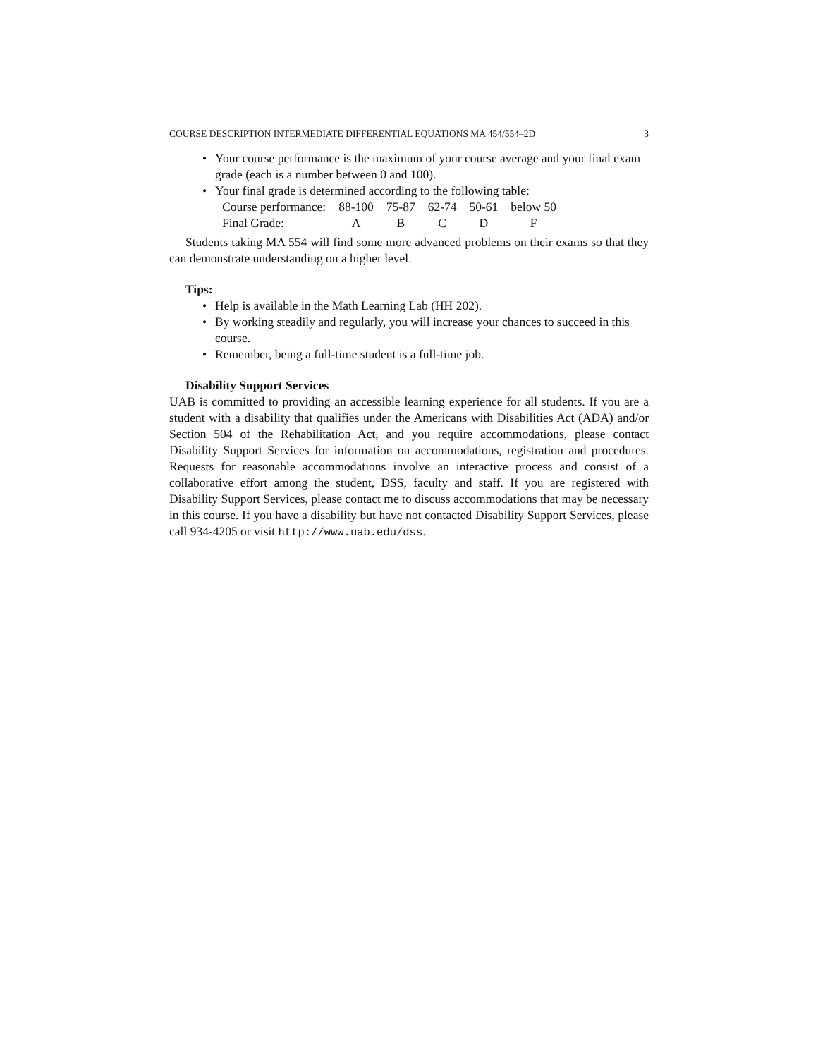COURSE DESCRIPTION INTERMEDIATE DIFFERENTIAL EQUATIONS MA 454/554–2D 3
Your course performance is the maximum of your course average and your final exam grade (each is a number between 0 and 100).
Your final grade is determined according to the following table:
| Course performance: | 88-100 | 75-87 | 62-74 | 50-61 | below 50 |
| Final Grade: | A | B | C | D | F |
Students taking MA 554 will find some more advanced problems on their exams so that they can demonstrate understanding on a higher level.
Tips:
Help is available in the Math Learning Lab (HH 202).
By working steadily and regularly, you will increase your chances to succeed in this course.
Remember, being a full-time student is a full-time job.
Disability Support Services
UAB is committed to providing an accessible learning experience for all students. If you are a student with a disability that qualifies under the Americans with Disabilities Act (ADA) and/or Section 504 of the Rehabilitation Act, and you require accommodations, please contact Disability Support Services for information on accommodations, registration and procedures. Requests for reasonable accommodations involve an interactive process and consist of a collaborative effort among the student, DSS, faculty and staff. If you are registered with Disability Support Services, please contact me to discuss accommodations that may be necessary in this course. If you have a disability but have not contacted Disability Support Services, please call 934-4205 or visit http://www.uab.edu/dss.